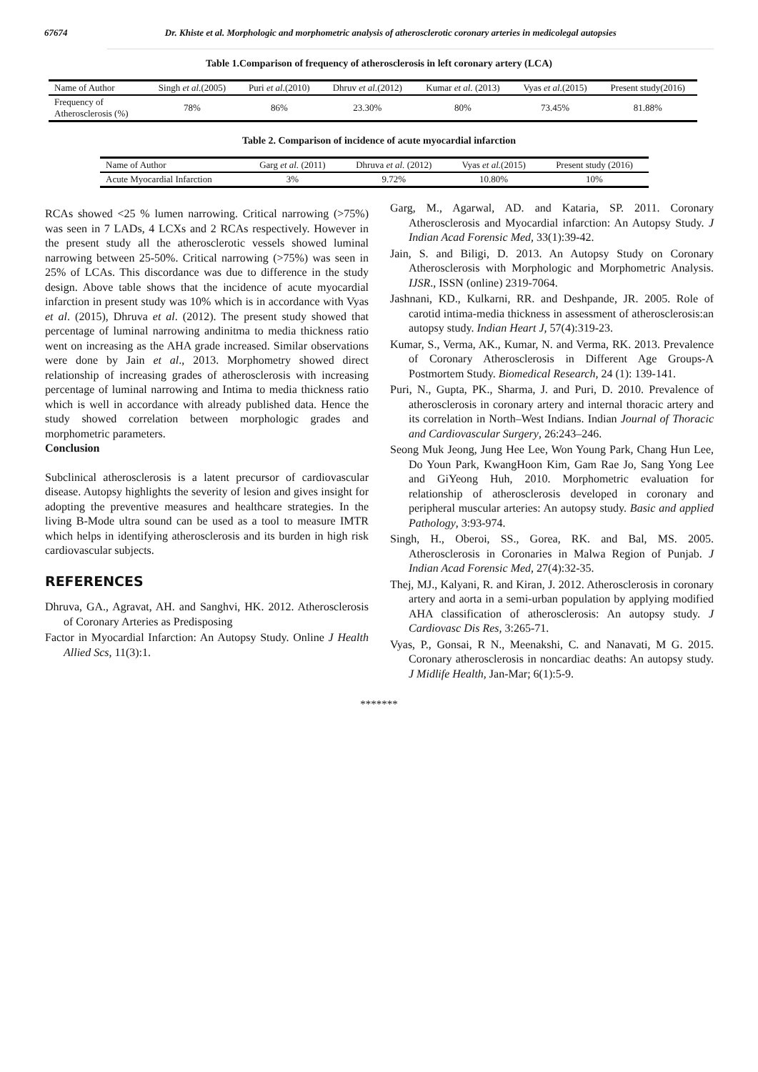67674 Dr. Khiste et al. Morphologic and morphometric analysis of atherosclerotic coronary arteries in medicolegal autopsies
Table 1.Comparison of frequency of atherosclerosis in left coronary artery (LCA)
| Name of Author | Singh et al. (2005) | Puri et al. (2010) | Dhruv et al. (2012) | Kumar et al. (2013) | Vyas et al. (2015) | Present study(2016) |
| --- | --- | --- | --- | --- | --- | --- |
| Frequency of Atherosclerosis (%) | 78% | 86% | 23.30% | 80% | 73.45% | 81.88% |
Table 2. Comparison of incidence of acute myocardial infarction
| Name of Author | Garg et al. (2011) | Dhruva et al. (2012) | Vyas et al. (2015) | Present study (2016) |
| --- | --- | --- | --- | --- |
| Acute Myocardial Infarction | 3% | 9.72% | 10.80% | 10% |
RCAs showed <25 % lumen narrowing. Critical narrowing (>75%) was seen in 7 LADs, 4 LCXs and 2 RCAs respectively. However in the present study all the atherosclerotic vessels showed luminal narrowing between 25-50%. Critical narrowing (>75%) was seen in 25% of LCAs. This discordance was due to difference in the study design. Above table shows that the incidence of acute myocardial infarction in present study was 10% which is in accordance with Vyas et al. (2015), Dhruva et al. (2012). The present study showed that percentage of luminal narrowing andinitma to media thickness ratio went on increasing as the AHA grade increased. Similar observations were done by Jain et al., 2013. Morphometry showed direct relationship of increasing grades of atherosclerosis with increasing percentage of luminal narrowing and Intima to media thickness ratio which is well in accordance with already published data. Hence the study showed correlation between morphologic grades and morphometric parameters.
Conclusion
Subclinical atherosclerosis is a latent precursor of cardiovascular disease. Autopsy highlights the severity of lesion and gives insight for adopting the preventive measures and healthcare strategies. In the living B-Mode ultra sound can be used as a tool to measure IMTR which helps in identifying atherosclerosis and its burden in high risk cardiovascular subjects.
REFERENCES
Dhruva, GA., Agravat, AH. and Sanghvi, HK. 2012. Atherosclerosis of Coronary Arteries as Predisposing
Factor in Myocardial Infarction: An Autopsy Study. Online J Health Allied Scs, 11(3):1.
Garg, M., Agarwal, AD. and Kataria, SP. 2011. Coronary Atherosclerosis and Myocardial infarction: An Autopsy Study. J Indian Acad Forensic Med, 33(1):39-42.
Jain, S. and Biligi, D. 2013. An Autopsy Study on Coronary Atherosclerosis with Morphologic and Morphometric Analysis. IJSR., ISSN (online) 2319-7064.
Jashnani, KD., Kulkarni, RR. and Deshpande, JR. 2005. Role of carotid intima-media thickness in assessment of atherosclerosis:an autopsy study. Indian Heart J, 57(4):319-23.
Kumar, S., Verma, AK., Kumar, N. and Verma, RK. 2013. Prevalence of Coronary Atherosclerosis in Different Age Groups-A Postmortem Study. Biomedical Research, 24 (1): 139-141.
Puri, N., Gupta, PK., Sharma, J. and Puri, D. 2010. Prevalence of atherosclerosis in coronary artery and internal thoracic artery and its correlation in North–West Indians. Indian Journal of Thoracic and Cardiovascular Surgery, 26:243–246.
Seong Muk Jeong, Jung Hee Lee, Won Young Park, Chang Hun Lee, Do Youn Park, KwangHoon Kim, Gam Rae Jo, Sang Yong Lee and GiYeong Huh, 2010. Morphometric evaluation for relationship of atherosclerosis developed in coronary and peripheral muscular arteries: An autopsy study. Basic and applied Pathology, 3:93-974.
Singh, H., Oberoi, SS., Gorea, RK. and Bal, MS. 2005. Atherosclerosis in Coronaries in Malwa Region of Punjab. J Indian Acad Forensic Med, 27(4):32-35.
Thej, MJ., Kalyani, R. and Kiran, J. 2012. Atherosclerosis in coronary artery and aorta in a semi-urban population by applying modified AHA classification of atherosclerosis: An autopsy study. J Cardiovasc Dis Res, 3:265-71.
Vyas, P., Gonsai, R N., Meenakshi, C. and Nanavati, M G. 2015. Coronary atherosclerosis in noncardiac deaths: An autopsy study. J Midlife Health, Jan-Mar; 6(1):5-9.
*******